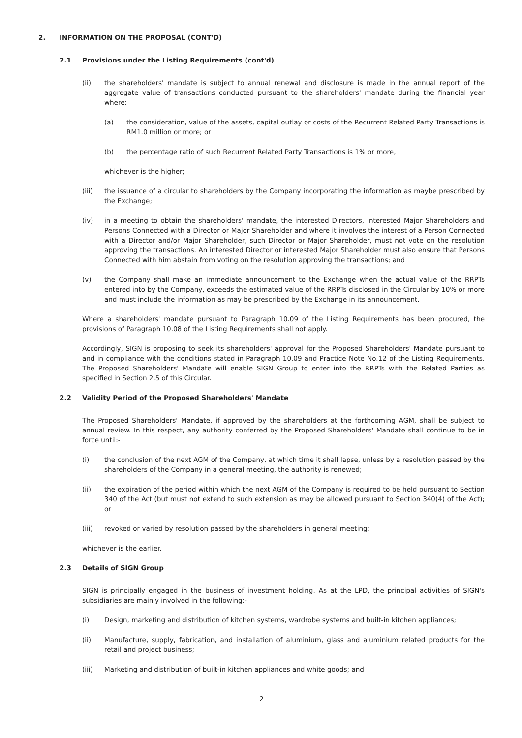2. INFORMATION ON THE PROPOSAL (CONT'D)
2.1 Provisions under the Listing Requirements (cont'd)
(ii) the shareholders' mandate is subject to annual renewal and disclosure is made in the annual report of the aggregate value of transactions conducted pursuant to the shareholders' mandate during the financial year where:
(a) the consideration, value of the assets, capital outlay or costs of the Recurrent Related Party Transactions is RM1.0 million or more; or
(b) the percentage ratio of such Recurrent Related Party Transactions is 1% or more,
whichever is the higher;
(iii) the issuance of a circular to shareholders by the Company incorporating the information as maybe prescribed by the Exchange;
(iv) in a meeting to obtain the shareholders' mandate, the interested Directors, interested Major Shareholders and Persons Connected with a Director or Major Shareholder and where it involves the interest of a Person Connected with a Director and/or Major Shareholder, such Director or Major Shareholder, must not vote on the resolution approving the transactions. An interested Director or interested Major Shareholder must also ensure that Persons Connected with him abstain from voting on the resolution approving the transactions; and
(v) the Company shall make an immediate announcement to the Exchange when the actual value of the RRPTs entered into by the Company, exceeds the estimated value of the RRPTs disclosed in the Circular by 10% or more and must include the information as may be prescribed by the Exchange in its announcement.
Where a shareholders' mandate pursuant to Paragraph 10.09 of the Listing Requirements has been procured, the provisions of Paragraph 10.08 of the Listing Requirements shall not apply.
Accordingly, SIGN is proposing to seek its shareholders' approval for the Proposed Shareholders' Mandate pursuant to and in compliance with the conditions stated in Paragraph 10.09 and Practice Note No.12 of the Listing Requirements. The Proposed Shareholders' Mandate will enable SIGN Group to enter into the RRPTs with the Related Parties as specified in Section 2.5 of this Circular.
2.2 Validity Period of the Proposed Shareholders' Mandate
The Proposed Shareholders' Mandate, if approved by the shareholders at the forthcoming AGM, shall be subject to annual review. In this respect, any authority conferred by the Proposed Shareholders' Mandate shall continue to be in force until:-
(i) the conclusion of the next AGM of the Company, at which time it shall lapse, unless by a resolution passed by the shareholders of the Company in a general meeting, the authority is renewed;
(ii) the expiration of the period within which the next AGM of the Company is required to be held pursuant to Section 340 of the Act (but must not extend to such extension as may be allowed pursuant to Section 340(4) of the Act); or
(iii) revoked or varied by resolution passed by the shareholders in general meeting;
whichever is the earlier.
2.3 Details of SIGN Group
SIGN is principally engaged in the business of investment holding. As at the LPD, the principal activities of SIGN's subsidiaries are mainly involved in the following:-
(i) Design, marketing and distribution of kitchen systems, wardrobe systems and built-in kitchen appliances;
(ii) Manufacture, supply, fabrication, and installation of aluminium, glass and aluminium related products for the retail and project business;
(iii) Marketing and distribution of built-in kitchen appliances and white goods; and
2